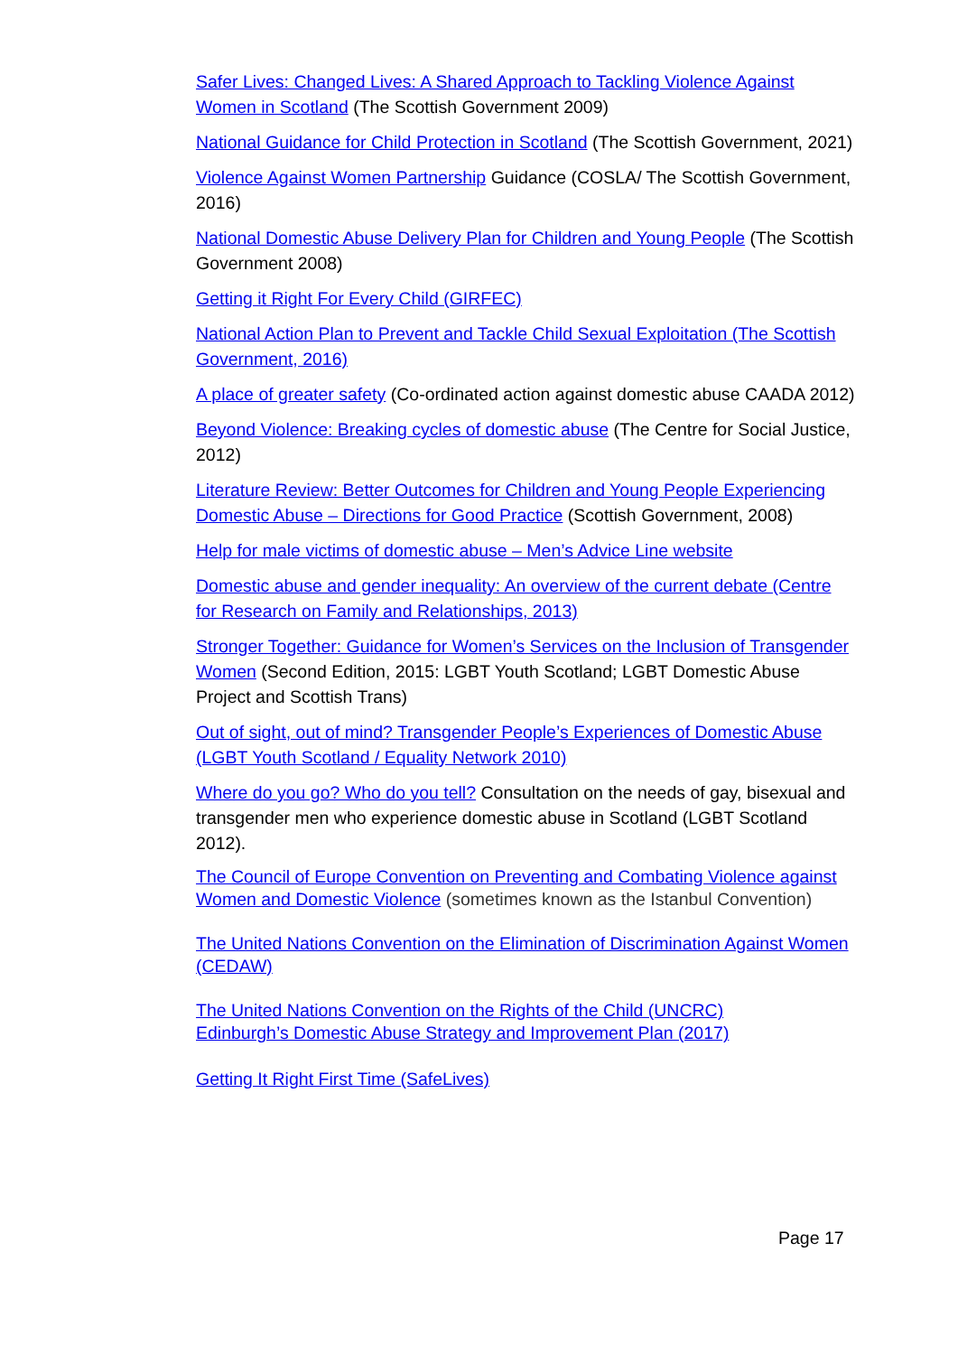Safer Lives: Changed Lives: A Shared Approach to Tackling Violence Against Women in Scotland (The Scottish Government 2009)
National Guidance for Child Protection in Scotland (The Scottish Government, 2021)
Violence Against Women Partnership Guidance (COSLA/ The Scottish Government, 2016)
National Domestic Abuse Delivery Plan for Children and Young People (The Scottish Government 2008)
Getting it Right For Every Child (GIRFEC)
National Action Plan to Prevent and Tackle Child Sexual Exploitation (The Scottish Government, 2016)
A place of greater safety (Co-ordinated action against domestic abuse CAADA 2012)
Beyond Violence: Breaking cycles of domestic abuse (The Centre for Social Justice, 2012)
Literature Review: Better Outcomes for Children and Young People Experiencing Domestic Abuse – Directions for Good Practice (Scottish Government, 2008)
Help for male victims of domestic abuse – Men’s Advice Line website
Domestic abuse and gender inequality: An overview of the current debate (Centre for Research on Family and Relationships, 2013)
Stronger Together: Guidance for Women’s Services on the Inclusion of Transgender Women (Second Edition, 2015: LGBT Youth Scotland; LGBT Domestic Abuse Project and Scottish Trans)
Out of sight, out of mind? Transgender People’s Experiences of Domestic Abuse (LGBT Youth Scotland / Equality Network 2010)
Where do you go? Who do you tell? Consultation on the needs of gay, bisexual and transgender men who experience domestic abuse in Scotland (LGBT Scotland 2012).
The Council of Europe Convention on Preventing and Combating Violence against Women and Domestic Violence (sometimes known as the Istanbul Convention)
The United Nations Convention on the Elimination of Discrimination Against Women (CEDAW)
The United Nations Convention on the Rights of the Child (UNCRC)
Edinburgh’s Domestic Abuse Strategy and Improvement Plan (2017)
Getting It Right First Time (SafeLives)
Page 17